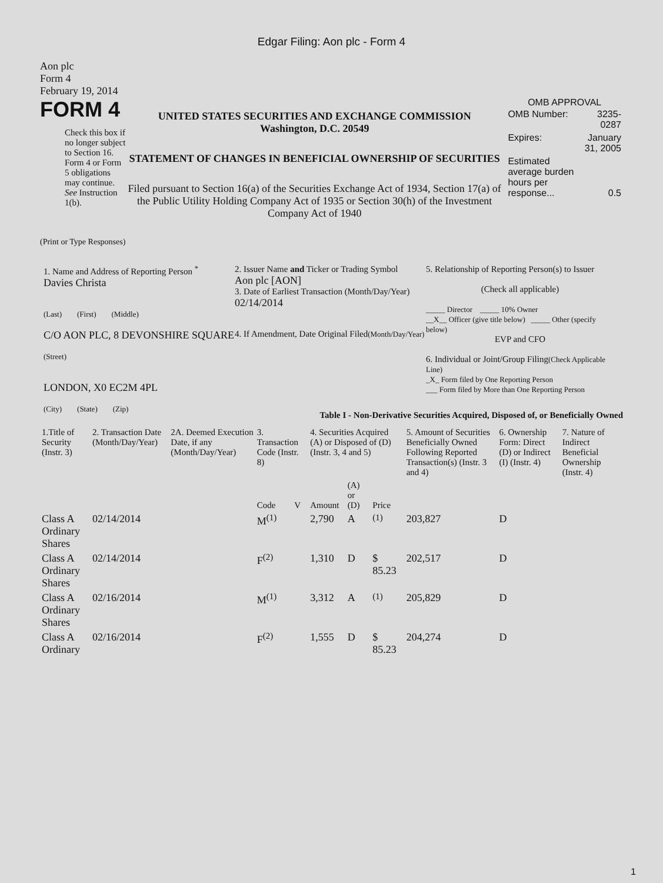Edgar Filing: Aon plc - Form 4
Aon plc
Form 4
February 19, 2014
FORM 4
Check this box if no longer subject to Section 16. Form 4 or Form 5 obligations may continue. See Instruction 1(b).
UNITED STATES SECURITIES AND EXCHANGE COMMISSION
Washington, D.C. 20549
STATEMENT OF CHANGES IN BENEFICIAL OWNERSHIP OF SECURITIES
Filed pursuant to Section 16(a) of the Securities Exchange Act of 1934, Section 17(a) of the Public Utility Holding Company Act of 1935 or Section 30(h) of the Investment Company Act of 1940
OMB APPROVAL
| OMB Number: | 3235-0287 |
| Expires: | January 31, 2005 |
| Estimated average burden hours per response... | 0.5 |
(Print or Type Responses)
1. Name and Address of Reporting Person <sup>*</sup>
Davies Christa
(Last) (First) (Middle)
C/O AON PLC, 8 DEVONSHIRE SQUARE
(Street)
LONDON, X0 EC2M 4PL
(City) (State) (Zip)
2. Issuer Name and Ticker or Trading Symbol
Aon plc [AON]
3. Date of Earliest Transaction (Month/Day/Year)
02/14/2014
4. If Amendment, Date Original Filed(Month/Day/Year)
5. Relationship of Reporting Person(s) to Issuer
(Check all applicable)
_____ Director _____ 10% Owner
__X__ Officer (give title below) _____ Other (specify below)
EVP and CFO
6. Individual or Joint/Group Filing(Check Applicable Line)
_X_ Form filed by One Reporting Person
___ Form filed by More than One Reporting Person
Table I - Non-Derivative Securities Acquired, Disposed of, or Beneficially Owned
| 1.Title of Security (Instr. 3) | 2. Transaction Date (Month/Day/Year) | 2A. Deemed Execution Date, if any (Month/Day/Year) | 3. Transaction Code (Instr. 8) | | 4. Securities Acquired (A) or Disposed of (D) (Instr. 3, 4 and 5) | | | 5. Amount of Securities Beneficially Owned Following Reported Transaction(s) (Instr. 3 and 4) | 6. Ownership Form: Direct (D) or Indirect (I) (Instr. 4) | 7. Nature of Indirect Beneficial Ownership (Instr. 4) |
| --- | --- | --- | --- | --- | --- | --- | --- | --- | --- | --- |
| | | | Code | V | Amount | (A) or (D) | Price | | | |
| Class A Ordinary Shares | 02/14/2014 | | M<sup>(1)</sup> | | 2,790 | A | <sup>(1)</sup> | 203,827 | D | |
| Class A Ordinary Shares | 02/14/2014 | | F<sup>(2)</sup> | | 1,310 | D | $ 85.23 | 202,517 | D | |
| Class A Ordinary Shares | 02/16/2014 | | M<sup>(1)</sup> | | 3,312 | A | <sup>(1)</sup> | 205,829 | D | |
| Class A Ordinary | 02/16/2014 | | F<sup>(2)</sup> | | 1,555 | D | $ 85.23 | 204,274 | D | |
1